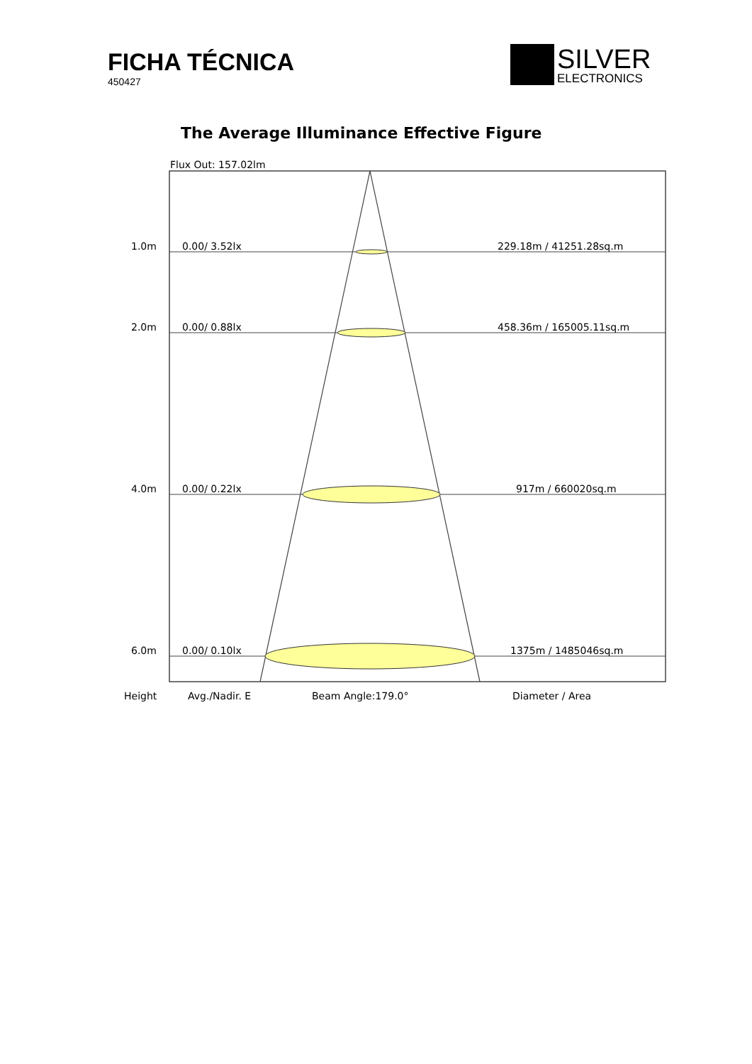FICHA TÉCNICA
450427
SILVER
ELECTRONICS
The Average Illuminance Effective Figure
Flux Out: 157.02lm
1.0m
0.00/ 3.52lx
229.18m / 41251.28sq.m
2.0m
0.00/ 0.88lx
458.36m / 165005.11sq.m
4.0m
0.00/ 0.22lx
917m / 660020sq.m
6.0m
0.00/ 0.10lx
1375m / 1485046sq.m
Height
Avg./Nadir. E
Beam Angle:179.0°
Diameter / Area